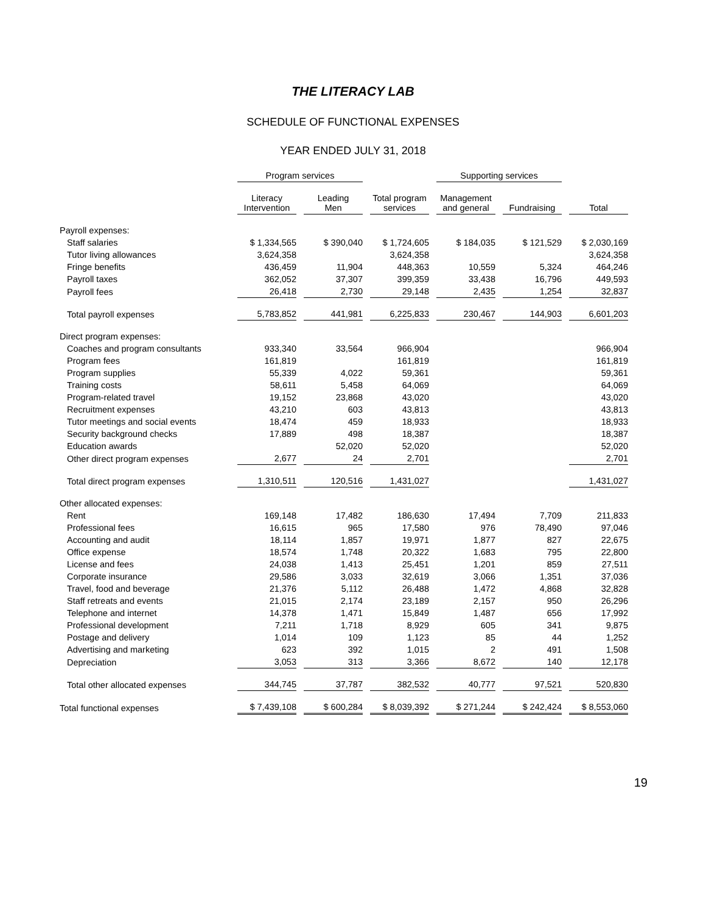THE LITERACY LAB
SCHEDULE OF FUNCTIONAL EXPENSES
YEAR ENDED JULY 31, 2018
| | Program services | | | Supporting services | | |
| --- | --- | --- | --- | --- | --- | --- |
| | Literacy Intervention | Leading Men | Total program services | Management and general | Fundraising | Total |
| Payroll expenses: | | | | | | |
| Staff salaries | $ 1,334,565 | $ 390,040 | $ 1,724,605 | $ 184,035 | $ 121,529 | $ 2,030,169 |
| Tutor living allowances | 3,624,358 | | 3,624,358 | | | 3,624,358 |
| Fringe benefits | 436,459 | 11,904 | 448,363 | 10,559 | 5,324 | 464,246 |
| Payroll taxes | 362,052 | 37,307 | 399,359 | 33,438 | 16,796 | 449,593 |
| Payroll fees | 26,418 | 2,730 | 29,148 | 2,435 | 1,254 | 32,837 |
| Total payroll expenses | 5,783,852 | 441,981 | 6,225,833 | 230,467 | 144,903 | 6,601,203 |
| Direct program expenses: | | | | | | |
| Coaches and program consultants | 933,340 | 33,564 | 966,904 | | | 966,904 |
| Program fees | 161,819 | | 161,819 | | | 161,819 |
| Program supplies | 55,339 | 4,022 | 59,361 | | | 59,361 |
| Training costs | 58,611 | 5,458 | 64,069 | | | 64,069 |
| Program-related travel | 19,152 | 23,868 | 43,020 | | | 43,020 |
| Recruitment expenses | 43,210 | 603 | 43,813 | | | 43,813 |
| Tutor meetings and social events | 18,474 | 459 | 18,933 | | | 18,933 |
| Security background checks | 17,889 | 498 | 18,387 | | | 18,387 |
| Education awards | | 52,020 | 52,020 | | | 52,020 |
| Other direct program expenses | 2,677 | 24 | 2,701 | | | 2,701 |
| Total direct program expenses | 1,310,511 | 120,516 | 1,431,027 | | | 1,431,027 |
| Other allocated expenses: | | | | | | |
| Rent | 169,148 | 17,482 | 186,630 | 17,494 | 7,709 | 211,833 |
| Professional fees | 16,615 | 965 | 17,580 | 976 | 78,490 | 97,046 |
| Accounting and audit | 18,114 | 1,857 | 19,971 | 1,877 | 827 | 22,675 |
| Office expense | 18,574 | 1,748 | 20,322 | 1,683 | 795 | 22,800 |
| License and fees | 24,038 | 1,413 | 25,451 | 1,201 | 859 | 27,511 |
| Corporate insurance | 29,586 | 3,033 | 32,619 | 3,066 | 1,351 | 37,036 |
| Travel, food and beverage | 21,376 | 5,112 | 26,488 | 1,472 | 4,868 | 32,828 |
| Staff retreats and events | 21,015 | 2,174 | 23,189 | 2,157 | 950 | 26,296 |
| Telephone and internet | 14,378 | 1,471 | 15,849 | 1,487 | 656 | 17,992 |
| Professional development | 7,211 | 1,718 | 8,929 | 605 | 341 | 9,875 |
| Postage and delivery | 1,014 | 109 | 1,123 | 85 | 44 | 1,252 |
| Advertising and marketing | 623 | 392 | 1,015 | 2 | 491 | 1,508 |
| Depreciation | 3,053 | 313 | 3,366 | 8,672 | 140 | 12,178 |
| Total other allocated expenses | 344,745 | 37,787 | 382,532 | 40,777 | 97,521 | 520,830 |
| Total functional expenses | $ 7,439,108 | $ 600,284 | $ 8,039,392 | $ 271,244 | $ 242,424 | $ 8,553,060 |
19